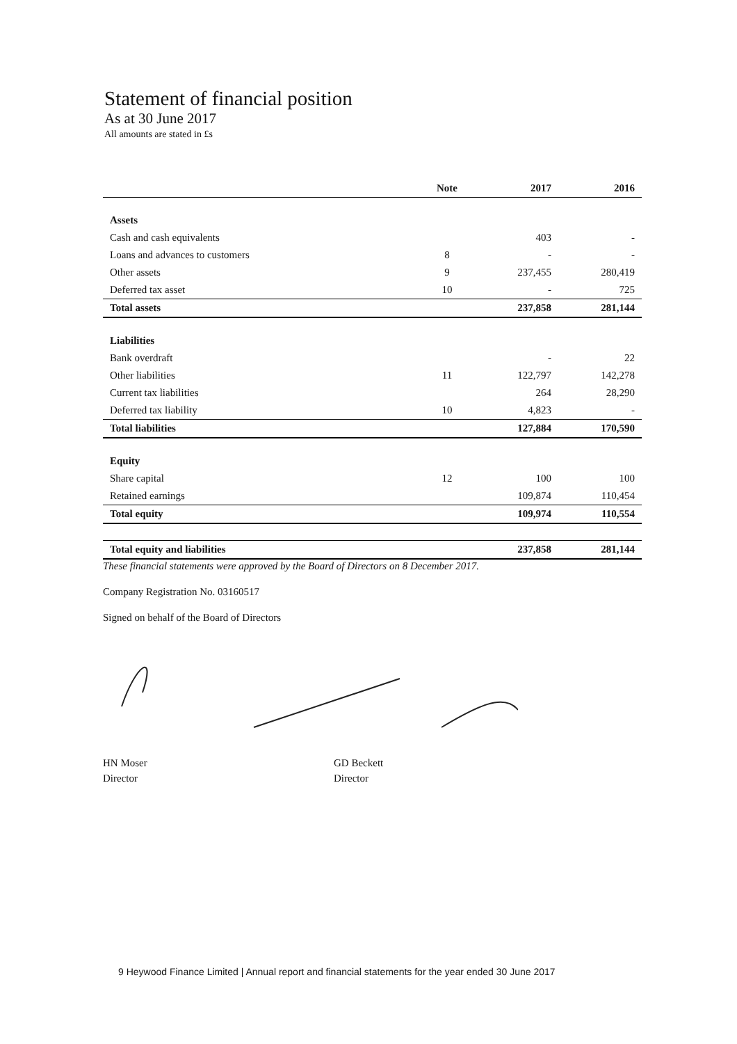Statement of financial position
As at 30 June 2017
All amounts are stated in £s
| | Note | 2017 | 2016 |
| --- | --- | --- | --- |
| Assets | | | |
| Cash and cash equivalents | | 403 | - |
| Loans and advances to customers | 8 | - | - |
| Other assets | 9 | 237,455 | 280,419 |
| Deferred tax asset | 10 | - | 725 |
| Total assets | | 237,858 | 281,144 |
| Liabilities | | | |
| Bank overdraft | | - | 22 |
| Other liabilities | 11 | 122,797 | 142,278 |
| Current tax liabilities | | 264 | 28,290 |
| Deferred tax liability | 10 | 4,823 | - |
| Total liabilities | | 127,884 | 170,590 |
| Equity | | | |
| Share capital | 12 | 100 | 100 |
| Retained earnings | | 109,874 | 110,454 |
| Total equity | | 109,974 | 110,554 |
| Total equity and liabilities | | 237,858 | 281,144 |
These financial statements were approved by the Board of Directors on 8 December 2017.
Company Registration No. 03160517
Signed on behalf of the Board of Directors
HN Moser
Director
GD Beckett
Director
9 Heywood Finance Limited | Annual report and financial statements for the year ended 30 June 2017